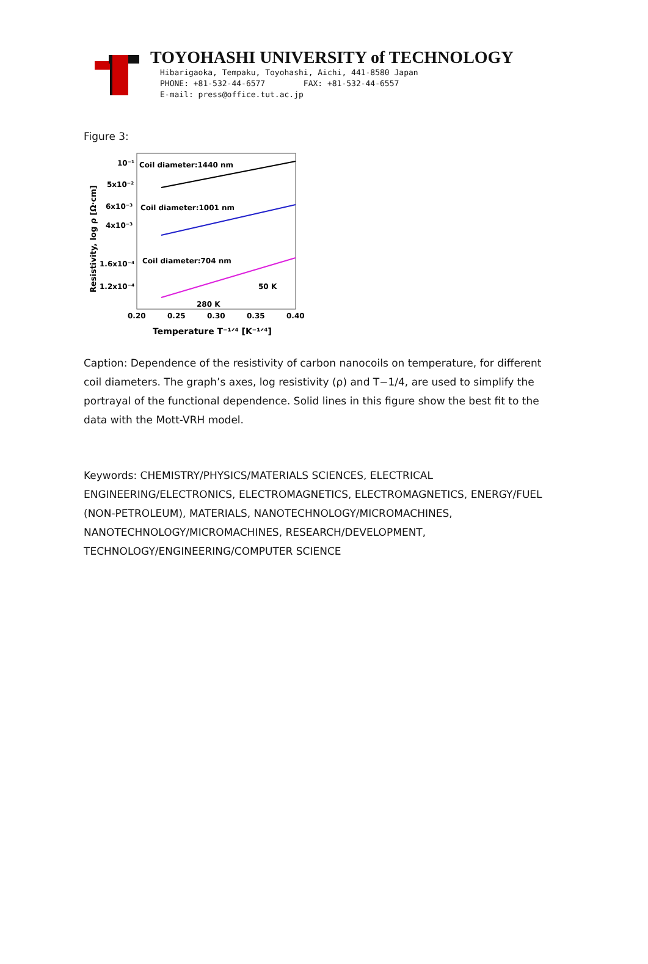TOYOHASHI UNIVERSITY of TECHNOLOGY
Hibarigaoka, Tempaku, Toyohashi, Aichi, 441-8580 Japan
PHONE: +81-532-44-6577 FAX: +81-532-44-6557
E-mail: press@office.tut.ac.jp
Figure 3:
10⁻¹
5x10⁻²
6x10⁻³
4x10⁻³
1.6x10⁻⁴
1.2x10⁻⁴
Coil diameter:1440 nm
Coil diameter:1001 nm
Coil diameter:704 nm
50 K
280 K
0.20
0.25
0.30
0.35
0.40
Temperature T⁻¹ᐟ⁴ [K⁻¹ᐟ⁴]
Resistivity, log ρ [Ω·cm]
Caption: Dependence of the resistivity of carbon nanocoils on temperature, for different coil diameters. The graph’s axes, log resistivity (ρ) and T−1/4, are used to simplify the portrayal of the functional dependence. Solid lines in this figure show the best fit to the data with the Mott-VRH model.
Keywords: CHEMISTRY/PHYSICS/MATERIALS SCIENCES, ELECTRICAL ENGINEERING/ELECTRONICS, ELECTROMAGNETICS, ELECTROMAGNETICS, ENERGY/FUEL (NON-PETROLEUM), MATERIALS, NANOTECHNOLOGY/MICROMACHINES, NANOTECHNOLOGY/MICROMACHINES, RESEARCH/DEVELOPMENT, TECHNOLOGY/ENGINEERING/COMPUTER SCIENCE